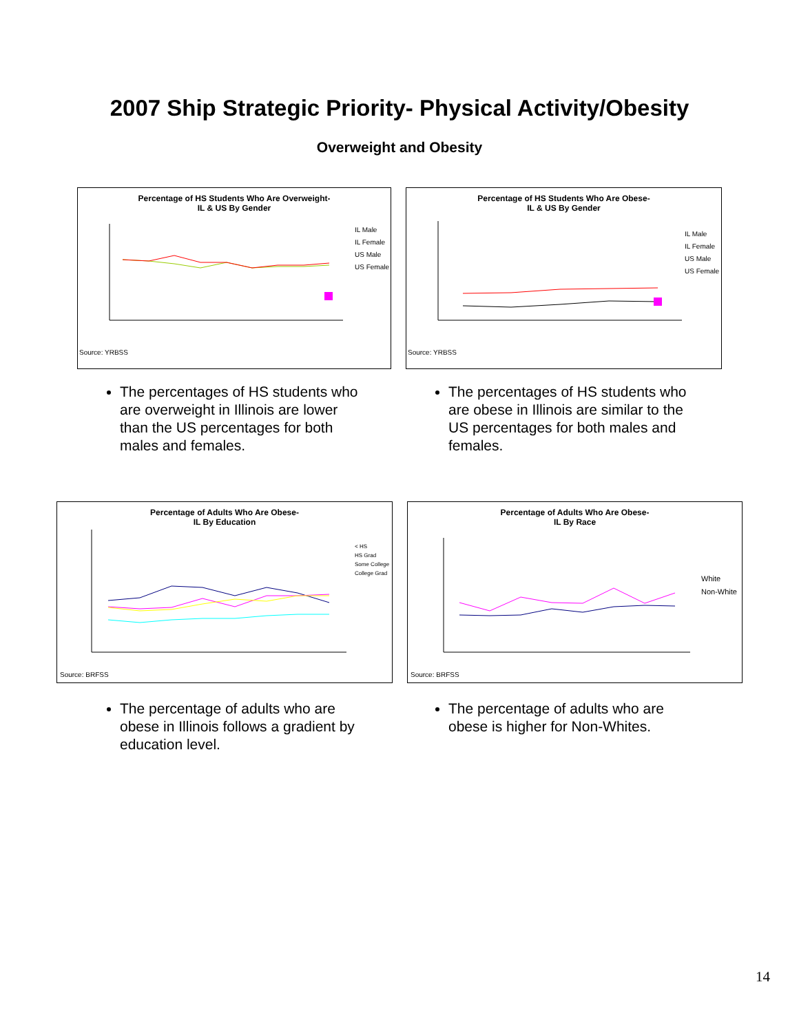2007 Ship Strategic Priority- Physical Activity/Obesity
Overweight and Obesity
Percentage of HS Students Who Are Overweight-
IL & US By Gender
IL Male
IL Female
US Male
US Female
Source: YRBSS
Percentage of HS Students Who Are Obese-
IL & US By Gender
IL Male
IL Female
US Male
US Female
Source: YRBSS
The percentages of HS students who are overweight in Illinois are lower than the US percentages for both males and females.
The percentages of HS students who are obese in Illinois are similar to the US percentages for both males and females.
Percentage of Adults Who Are Obese-
IL By Education
< HS
HS Grad
Some College
College Grad
Source: BRFSS
Percentage of Adults Who Are Obese-
IL By Race
White
Non-White
Source: BRFSS
The percentage of adults who are obese in Illinois follows a gradient by education level.
The percentage of adults who are obese is higher for Non-Whites.
14